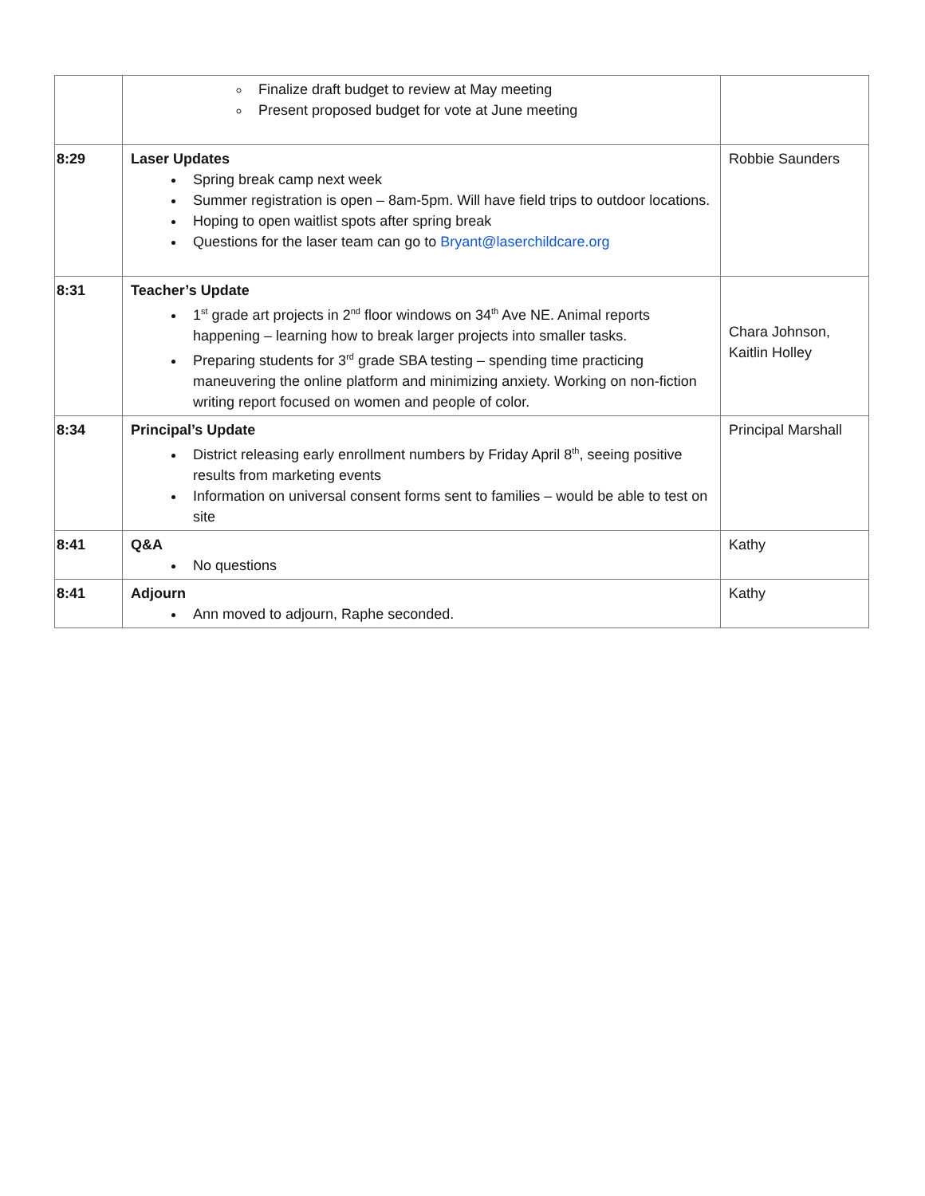| | Finalize draft budget to review at May meeting Present proposed budget for vote at June meeting | |
| 8:29 | Laser Updates Spring break camp next week Summer registration is open – 8am-5pm. Will have field trips to outdoor locations. Hoping to open waitlist spots after spring break Questions for the laser team can go to Bryant@laserchildcare.org | Robbie Saunders |
| 8:31 | Teacher’s Update 1<sup>st</sup> grade art projects in 2<sup>nd</sup> floor windows on 34<sup>th</sup> Ave NE. Animal reports happening – learning how to break larger projects into smaller tasks. Preparing students for 3<sup>rd</sup> grade SBA testing – spending time practicing maneuvering the online platform and minimizing anxiety. Working on non-fiction writing report focused on women and people of color. | Chara Johnson, Kaitlin Holley |
| 8:34 | Principal’s Update District releasing early enrollment numbers by Friday April 8<sup>th</sup>, seeing positive results from marketing events Information on universal consent forms sent to families – would be able to test on site | Principal Marshall |
| 8:41 | Q&A No questions | Kathy |
| 8:41 | Adjourn Ann moved to adjourn, Raphe seconded. | Kathy |